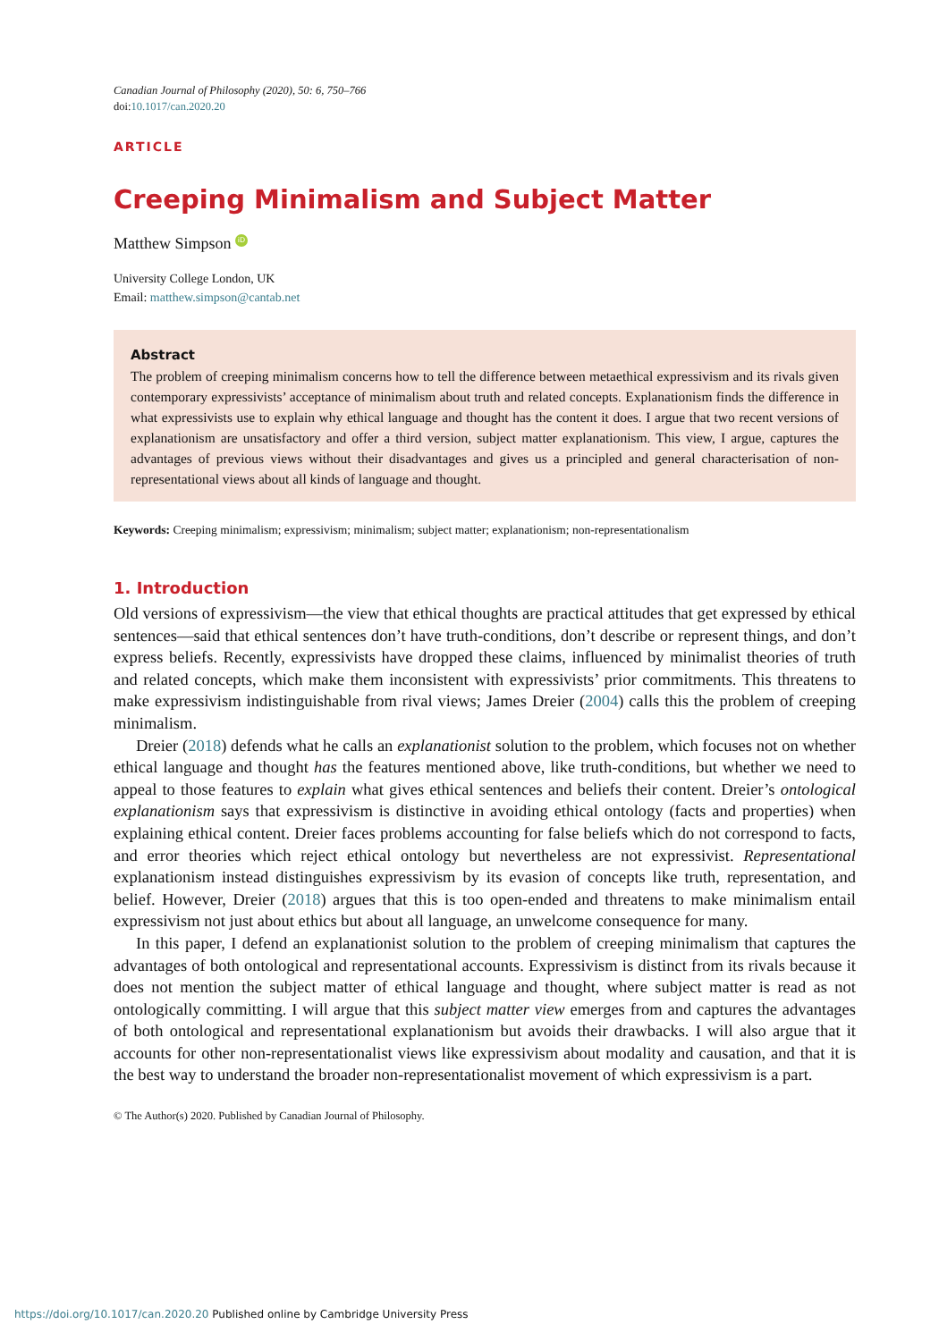Canadian Journal of Philosophy (2020), 50: 6, 750–766
doi:10.1017/can.2020.20
ARTICLE
Creeping Minimalism and Subject Matter
Matthew Simpson iD
University College London, UK
Email: matthew.simpson@cantab.net
Abstract
The problem of creeping minimalism concerns how to tell the difference between metaethical expressivism and its rivals given contemporary expressivists’ acceptance of minimalism about truth and related concepts. Explanationism finds the difference in what expressivists use to explain why ethical language and thought has the content it does. I argue that two recent versions of explanationism are unsatisfactory and offer a third version, subject matter explanationism. This view, I argue, captures the advantages of previous views without their disadvantages and gives us a principled and general characterisation of non-representational views about all kinds of language and thought.
Keywords: Creeping minimalism; expressivism; minimalism; subject matter; explanationism; non-representationalism
1. Introduction
Old versions of expressivism—the view that ethical thoughts are practical attitudes that get expressed by ethical sentences—said that ethical sentences don’t have truth-conditions, don’t describe or represent things, and don’t express beliefs. Recently, expressivists have dropped these claims, influenced by minimalist theories of truth and related concepts, which make them inconsistent with expressivists’ prior commitments. This threatens to make expressivism indistinguishable from rival views; James Dreier (2004) calls this the problem of creeping minimalism.
Dreier (2018) defends what he calls an explanationist solution to the problem, which focuses not on whether ethical language and thought has the features mentioned above, like truth-conditions, but whether we need to appeal to those features to explain what gives ethical sentences and beliefs their content. Dreier’s ontological explanationism says that expressivism is distinctive in avoiding ethical ontology (facts and properties) when explaining ethical content. Dreier faces problems accounting for false beliefs which do not correspond to facts, and error theories which reject ethical ontology but nevertheless are not expressivist. Representational explanationism instead distinguishes expressivism by its evasion of concepts like truth, representation, and belief. However, Dreier (2018) argues that this is too open-ended and threatens to make minimalism entail expressivism not just about ethics but about all language, an unwelcome consequence for many.
In this paper, I defend an explanationist solution to the problem of creeping minimalism that captures the advantages of both ontological and representational accounts. Expressivism is distinct from its rivals because it does not mention the subject matter of ethical language and thought, where subject matter is read as not ontologically committing. I will argue that this subject matter view emerges from and captures the advantages of both ontological and representational explanationism but avoids their drawbacks. I will also argue that it accounts for other non-representationalist views like expressivism about modality and causation, and that it is the best way to understand the broader non-representationalist movement of which expressivism is a part.
© The Author(s) 2020. Published by Canadian Journal of Philosophy.
https://doi.org/10.1017/can.2020.20 Published online by Cambridge University Press